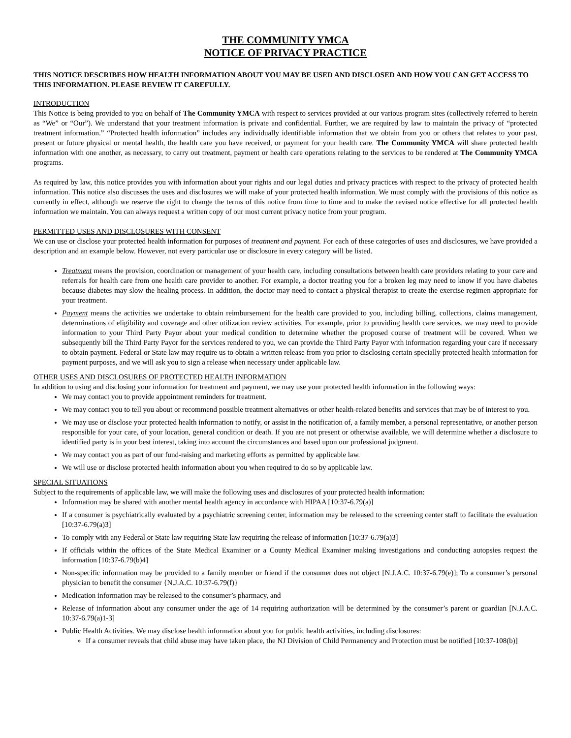THE COMMUNITY YMCA
NOTICE OF PRIVACY PRACTICE
THIS NOTICE DESCRIBES HOW HEALTH INFORMATION ABOUT YOU MAY BE USED AND DISCLOSED AND HOW YOU CAN GET ACCESS TO THIS INFORMATION. PLEASE REVIEW IT CAREFULLY.
INTRODUCTION
This Notice is being provided to you on behalf of The Community YMCA with respect to services provided at our various program sites (collectively referred to herein as “We” or “Our”). We understand that your treatment information is private and confidential. Further, we are required by law to maintain the privacy of “protected treatment information.” “Protected health information” includes any individually identifiable information that we obtain from you or others that relates to your past, present or future physical or mental health, the health care you have received, or payment for your health care. The Community YMCA will share protected health information with one another, as necessary, to carry out treatment, payment or health care operations relating to the services to be rendered at The Community YMCA programs.
As required by law, this notice provides you with information about your rights and our legal duties and privacy practices with respect to the privacy of protected health information. This notice also discusses the uses and disclosures we will make of your protected health information. We must comply with the provisions of this notice as currently in effect, although we reserve the right to change the terms of this notice from time to time and to make the revised notice effective for all protected health information we maintain. You can always request a written copy of our most current privacy notice from your program.
PERMITTED USES AND DISCLOSURES WITH CONSENT
We can use or disclose your protected health information for purposes of treatment and payment. For each of these categories of uses and disclosures, we have provided a description and an example below. However, not every particular use or disclosure in every category will be listed.
Treatment means the provision, coordination or management of your health care, including consultations between health care providers relating to your care and referrals for health care from one health care provider to another. For example, a doctor treating you for a broken leg may need to know if you have diabetes because diabetes may slow the healing process. In addition, the doctor may need to contact a physical therapist to create the exercise regimen appropriate for your treatment.
Payment means the activities we undertake to obtain reimbursement for the health care provided to you, including billing, collections, claims management, determinations of eligibility and coverage and other utilization review activities. For example, prior to providing health care services, we may need to provide information to your Third Party Payor about your medical condition to determine whether the proposed course of treatment will be covered. When we subsequently bill the Third Party Payor for the services rendered to you, we can provide the Third Party Payor with information regarding your care if necessary to obtain payment. Federal or State law may require us to obtain a written release from you prior to disclosing certain specially protected health information for payment purposes, and we will ask you to sign a release when necessary under applicable law.
OTHER USES AND DISCLOSURES OF PROTECTED HEALTH INFORMATION
In addition to using and disclosing your information for treatment and payment, we may use your protected health information in the following ways:
We may contact you to provide appointment reminders for treatment.
We may contact you to tell you about or recommend possible treatment alternatives or other health-related benefits and services that may be of interest to you.
We may use or disclose your protected health information to notify, or assist in the notification of, a family member, a personal representative, or another person responsible for your care, of your location, general condition or death. If you are not present or otherwise available, we will determine whether a disclosure to identified party is in your best interest, taking into account the circumstances and based upon our professional judgment.
We may contact you as part of our fund-raising and marketing efforts as permitted by applicable law.
We will use or disclose protected health information about you when required to do so by applicable law.
SPECIAL SITUATIONS
Subject to the requirements of applicable law, we will make the following uses and disclosures of your protected health information:
Information may be shared with another mental health agency in accordance with HIPAA [10:37-6.79(a)]
If a consumer is psychiatrically evaluated by a psychiatric screening center, information may be released to the screening center staff to facilitate the evaluation [10:37-6.79(a)3]
To comply with any Federal or State law requiring State law requiring the release of information [10:37-6.79(a)3]
If officials within the offices of the State Medical Examiner or a County Medical Examiner making investigations and conducting autopsies request the information [10:37-6.79(b)4]
Non-specific information may be provided to a family member or friend if the consumer does not object [N.J.A.C. 10:37-6.79(e)]; To a consumer’s personal physician to benefit the consumer {N.J.A.C. 10:37-6.79(f)}
Medication information may be released to the consumer’s pharmacy, and
Release of information about any consumer under the age of 14 requiring authorization will be determined by the consumer’s parent or guardian [N.J.A.C. 10:37-6.79(a)1-3]
Public Health Activities. We may disclose health information about you for public health activities, including disclosures:
If a consumer reveals that child abuse may have taken place, the NJ Division of Child Permanency and Protection must be notified [10:37-108(b)]